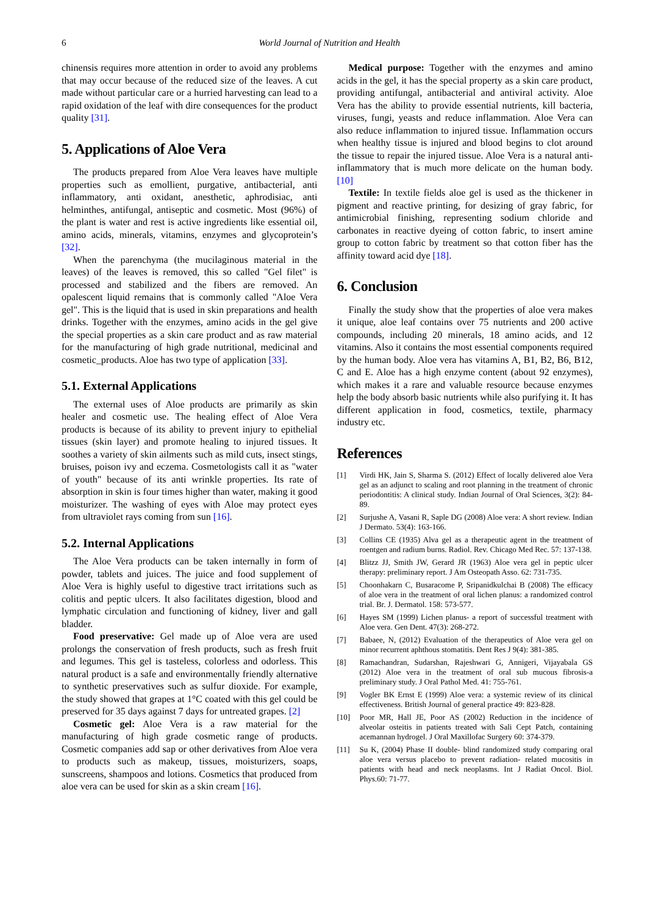6 World Journal of Nutrition and Health
chinensis requires more attention in order to avoid any problems that may occur because of the reduced size of the leaves. A cut made without particular care or a hurried harvesting can lead to a rapid oxidation of the leaf with dire consequences for the product quality [31].
5. Applications of Aloe Vera
The products prepared from Aloe Vera leaves have multiple properties such as emollient, purgative, antibacterial, anti inflammatory, anti oxidant, anesthetic, aphrodisiac, anti helminthes, antifungal, antiseptic and cosmetic. Most (96%) of the plant is water and rest is active ingredients like essential oil, amino acids, minerals, vitamins, enzymes and glycoprotein’s [32].
When the parenchyma (the mucilaginous material in the leaves) of the leaves is removed, this so called "Gel filet" is processed and stabilized and the fibers are removed. An opalescent liquid remains that is commonly called "Aloe Vera gel". This is the liquid that is used in skin preparations and health drinks. Together with the enzymes, amino acids in the gel give the special properties as a skin care product and as raw material for the manufacturing of high grade nutritional, medicinal and cosmetic_products. Aloe has two type of application [33].
5.1. External Applications
The external uses of Aloe products are primarily as skin healer and cosmetic use. The healing effect of Aloe Vera products is because of its ability to prevent injury to epithelial tissues (skin layer) and promote healing to injured tissues. It soothes a variety of skin ailments such as mild cuts, insect stings, bruises, poison ivy and eczema. Cosmetologists call it as "water of youth" because of its anti wrinkle properties. Its rate of absorption in skin is four times higher than water, making it good moisturizer. The washing of eyes with Aloe may protect eyes from ultraviolet rays coming from sun [16].
5.2. Internal Applications
The Aloe Vera products can be taken internally in form of powder, tablets and juices. The juice and food supplement of Aloe Vera is highly useful to digestive tract irritations such as colitis and peptic ulcers. It also facilitates digestion, blood and lymphatic circulation and functioning of kidney, liver and gall bladder.
Food preservative: Gel made up of Aloe vera are used prolongs the conservation of fresh products, such as fresh fruit and legumes. This gel is tasteless, colorless and odorless. This natural product is a safe and environmentally friendly alternative to synthetic preservatives such as sulfur dioxide. For example, the study showed that grapes at 1°C coated with this gel could be preserved for 35 days against 7 days for untreated grapes. [2]
Cosmetic gel: Aloe Vera is a raw material for the manufacturing of high grade cosmetic range of products. Cosmetic companies add sap or other derivatives from Aloe vera to products such as makeup, tissues, moisturizers, soaps, sunscreens, shampoos and lotions. Cosmetics that produced from aloe vera can be used for skin as a skin cream [16].
Medical purpose: Together with the enzymes and amino acids in the gel, it has the special property as a skin care product, providing antifungal, antibacterial and antiviral activity. Aloe Vera has the ability to provide essential nutrients, kill bacteria, viruses, fungi, yeasts and reduce inflammation. Aloe Vera can also reduce inflammation to injured tissue. Inflammation occurs when healthy tissue is injured and blood begins to clot around the tissue to repair the injured tissue. Aloe Vera is a natural anti-inflammatory that is much more delicate on the human body. [10]
Textile: In textile fields aloe gel is used as the thickener in pigment and reactive printing, for desizing of gray fabric, for antimicrobial finishing, representing sodium chloride and carbonates in reactive dyeing of cotton fabric, to insert amine group to cotton fabric by treatment so that cotton fiber has the affinity toward acid dye [18].
6. Conclusion
Finally the study show that the properties of aloe vera makes it unique, aloe leaf contains over 75 nutrients and 200 active compounds, including 20 minerals, 18 amino acids, and 12 vitamins. Also it contains the most essential components required by the human body. Aloe vera has vitamins A, B1, B2, B6, B12, C and E. Aloe has a high enzyme content (about 92 enzymes), which makes it a rare and valuable resource because enzymes help the body absorb basic nutrients while also purifying it. It has different application in food, cosmetics, textile, pharmacy industry etc.
References
[1] Virdi HK, Jain S, Sharma S. (2012) Effect of locally delivered aloe Vera gel as an adjunct to scaling and root planning in the treatment of chronic periodontitis: A clinical study. Indian Journal of Oral Sciences, 3(2): 84-89.
[2] Surjushe A, Vasani R, Saple DG (2008) Aloe vera: A short review. Indian J Dermato. 53(4): 163-166.
[3] Collins CE (1935) Alva gel as a therapeutic agent in the treatment of roentgen and radium burns. Radiol. Rev. Chicago Med Rec. 57: 137-138.
[4] Blitzz JJ, Smith JW, Gerard JR (1963) Aloe vera gel in peptic ulcer therapy: preliminary report. J Am Osteopath Asso. 62: 731-735.
[5] Choonhakarn C, Busaracome P, Sripanidkulchai B (2008) The efficacy of aloe vera in the treatment of oral lichen planus: a randomized control trial. Br. J. Dermatol. 158: 573-577.
[6] Hayes SM (1999) Lichen planus- a report of successful treatment with Aloe vera. Gen Dent. 47(3): 268-272.
[7] Babaee, N, (2012) Evaluation of the therapeutics of Aloe vera gel on minor recurrent aphthous stomatitis. Dent Res J 9(4): 381-385.
[8] Ramachandran, Sudarshan, Rajeshwari G, Annigeri, Vijayabala GS (2012) Aloe vera in the treatment of oral sub mucous fibrosis-a preliminary study. J Oral Pathol Med. 41: 755-761.
[9] Vogler BK Ernst E (1999) Aloe vera: a systemic review of its clinical effectiveness. British Journal of general practice 49: 823-828.
[10] Poor MR, Hall JE, Poor AS (2002) Reduction in the incidence of alveolar osteitis in patients treated with Sali Cept Patch, containing acemannan hydrogel. J Oral Maxillofac Surgery 60: 374-379.
[11] Su K, (2004) Phase II double- blind randomized study comparing oral aloe vera versus placebo to prevent radiation- related mucositis in patients with head and neck neoplasms. Int J Radiat Oncol. Biol. Phys.60: 71-77.